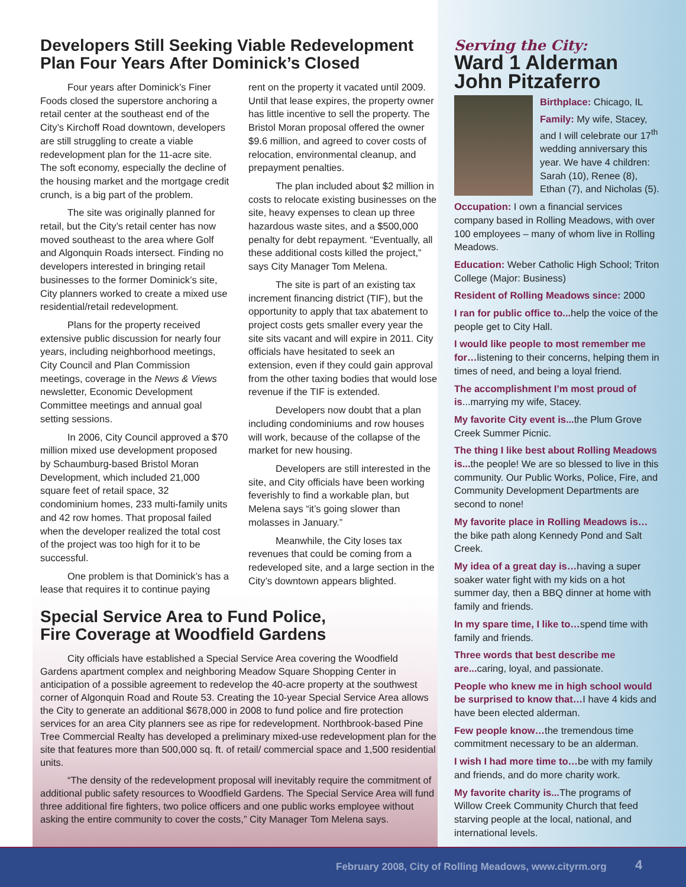Developers Still Seeking Viable Redevelopment Plan Four Years After Dominick’s Closed
Four years after Dominick’s Finer Foods closed the superstore anchoring a retail center at the southeast end of the City’s Kirchoff Road downtown, developers are still struggling to create a viable redevelopment plan for the 11-acre site. The soft economy, especially the decline of the housing market and the mortgage credit crunch, is a big part of the problem.
The site was originally planned for retail, but the City’s retail center has now moved southeast to the area where Golf and Algonquin Roads intersect. Finding no developers interested in bringing retail businesses to the former Dominick’s site, City planners worked to create a mixed use residential/retail redevelopment.
Plans for the property received extensive public discussion for nearly four years, including neighborhood meetings, City Council and Plan Commission meetings, coverage in the News & Views newsletter, Economic Development Committee meetings and annual goal setting sessions.
In 2006, City Council approved a $70 million mixed use development proposed by Schaumburg-based Bristol Moran Development, which included 21,000 square feet of retail space, 32 condominium homes, 233 multi-family units and 42 row homes. That proposal failed when the developer realized the total cost of the project was too high for it to be successful.
One problem is that Dominick’s has a lease that requires it to continue paying rent on the property it vacated until 2009. Until that lease expires, the property owner has little incentive to sell the property. The Bristol Moran proposal offered the owner $9.6 million, and agreed to cover costs of relocation, environmental cleanup, and prepayment penalties.
The plan included about $2 million in costs to relocate existing businesses on the site, heavy expenses to clean up three hazardous waste sites, and a $500,000 penalty for debt repayment. “Eventually, all these additional costs killed the project,” says City Manager Tom Melena.
The site is part of an existing tax increment financing district (TIF), but the opportunity to apply that tax abatement to project costs gets smaller every year the site sits vacant and will expire in 2011. City officials have hesitated to seek an extension, even if they could gain approval from the other taxing bodies that would lose revenue if the TIF is extended.
Developers now doubt that a plan including condominiums and row houses will work, because of the collapse of the market for new housing.
Developers are still interested in the site, and City officials have been working feverishly to find a workable plan, but Melena says “it’s going slower than molasses in January.”
Meanwhile, the City loses tax revenues that could be coming from a redeveloped site, and a large section in the City’s downtown appears blighted.
Special Service Area to Fund Police,
Fire Coverage at Woodfield Gardens
City officials have established a Special Service Area covering the Woodfield Gardens apartment complex and neighboring Meadow Square Shopping Center in anticipation of a possible agreement to redevelop the 40-acre property at the southwest corner of Algonquin Road and Route 53. Creating the 10-year Special Service Area allows the City to generate an additional $678,000 in 2008 to fund police and fire protection services for an area City planners see as ripe for redevelopment. Northbrook-based Pine Tree Commercial Realty has developed a preliminary mixed-use redevelopment plan for the site that features more than 500,000 sq. ft. of retail/ commercial space and 1,500 residential units.
“The density of the redevelopment proposal will inevitably require the commitment of additional public safety resources to Woodfield Gardens. The Special Service Area will fund three additional fire fighters, two police officers and one public works employee without asking the entire community to cover the costs,” City Manager Tom Melena says.
Serving the City:
Ward 1 Alderman
John Pitzaferro
Birthplace: Chicago, IL
Family: My wife, Stacey, and I will celebrate our 17<sup>th</sup> wedding anniversary this year. We have 4 children: Sarah (10), Renee (8), Ethan (7), and Nicholas (5).
Occupation: I own a financial services company based in Rolling Meadows, with over 100 employees – many of whom live in Rolling Meadows.
Education: Weber Catholic High School; Triton College (Major: Business)
Resident of Rolling Meadows since: 2000
I ran for public office to... help the voice of the people get to City Hall.
I would like people to most remember me for…listening to their concerns, helping them in times of need, and being a loyal friend.
The accomplishment I’m most proud of is...marrying my wife, Stacey.
My favorite City event is... the Plum Grove Creek Summer Picnic.
The thing I like best about Rolling Meadows is... the people! We are so blessed to live in this community. Our Public Works, Police, Fire, and Community Development Departments are second to none!
My favorite place in Rolling Meadows is…the bike path along Kennedy Pond and Salt Creek.
My idea of a great day is…having a super soaker water fight with my kids on a hot summer day, then a BBQ dinner at home with family and friends.
In my spare time, I like to…spend time with family and friends.
Three words that best describe me are... caring, loyal, and passionate.
People who knew me in high school would be surprised to know that…I have 4 kids and have been elected alderman.
Few people know…the tremendous time commitment necessary to be an alderman.
I wish I had more time to…be with my family and friends, and do more charity work.
My favorite charity is... The programs of Willow Creek Community Church that feed starving people at the local, national, and international levels.
February 2008, City of Rolling Meadows, www.cityrm.org 4